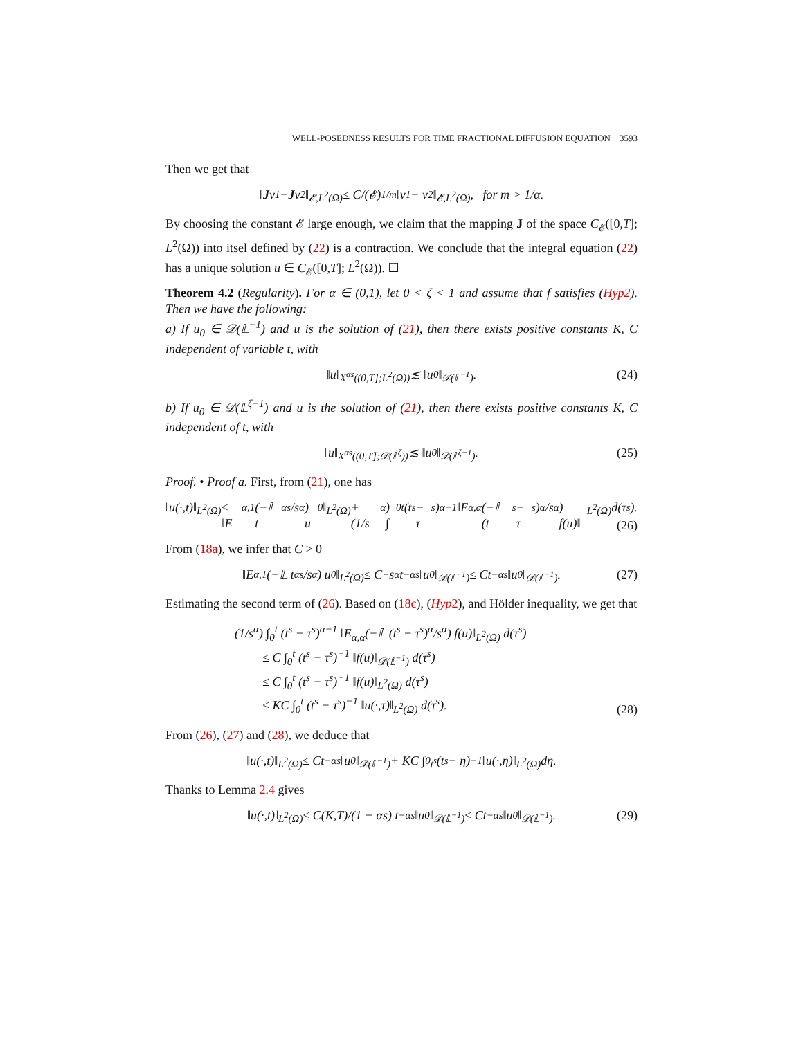WELL-POSEDNESS RESULTS FOR TIME FRACTIONAL DIFFUSION EQUATION 3593
Then we get that
‖ J v<sub>1</sub> − J v<sub>2</sub>‖<sub>𝓔,L<sup>2</sup>(Ω)</sub> ≤ C/(𝓔)<sup>1/m</sup> ‖v<sub>1</sub> − v<sub>2</sub>‖<sub>𝓔,L<sup>2</sup>(Ω)</sub>, for m > 1/α.
By choosing the constant 𝓔 large enough, we claim that the mapping J of the space C<sub>𝓔</sub>([0,T]; L<sup>2</sup>(Ω)) into itsel defined by (22) is a contraction. We conclude that the integral equation (22) has a unique solution u ∈ C<sub>𝓔</sub>([0,T]; L<sup>2</sup>(Ω)). ☐
Theorem 4.2 (Regularity). For α ∈ (0,1), let 0 < ζ < 1 and assume that f satisfies (Hyp2). Then we have the following:
a) If u<sub>0</sub> ∈ 𝒟(𝕃<sup>−1</sup>) and u is the solution of (21), then there exists positive constants K, C independent of variable t, with
‖u‖<sub>X<sup>αs</sup>((0,T];L<sup>2</sup>(Ω))</sub> ≲ ‖u<sub>0</sub>‖<sub>𝒟(𝕃<sup>−1</sup>)</sub>. (24)
b) If u<sub>0</sub> ∈ 𝒟(𝕃<sup>ζ−1</sup>) and u is the solution of (21), then there exists positive constants K, C independent of t, with
‖u‖<sub>X<sup>αs</sup>((0,T];𝒟(𝕃<sup>ζ</sup>))</sub> ≲ ‖u<sub>0</sub>‖<sub>𝒟(𝕃<sup>ζ−1</sup>)</sub>. (25)
Proof. • Proof a. First, from (21), one has
‖u(·,t)‖<sub>L<sup>2</sup>(Ω)</sub> ≤ ‖E<sub>α,1</sub>(−𝕃 t<sup>αs</sup>/s<sup>α</sup>) u<sub>0</sub>‖<sub>L<sup>2</sup>(Ω)</sub> + (1/s<sup>α</sup>) ∫<sub>0</sub><sup>t</sup> (t<sup>s</sup> − τ<sup>s</sup>)<sup>α−1</sup> ‖E<sub>α,α</sub>(−𝕃 (t<sup>s</sup> − τ<sup>s</sup>)<sup>α</sup>/s<sup>α</sup>) f(u)‖<sub>L<sup>2</sup>(Ω)</sub> d(τ<sup>s</sup>).
(26)
From (18a), we infer that C > 0
‖E<sub>α,1</sub>(−𝕃 t<sup>αs</sup>/s<sup>α</sup>) u<sub>0</sub>‖<sub>L<sup>2</sup>(Ω)</sub> ≤ C<sup>+</sup>s<sup>α</sup>t<sup>−αs</sup> ‖u<sub>0</sub>‖<sub>𝒟(𝕃<sup>−1</sup>)</sub> ≤ Ct<sup>−αs</sup> ‖u<sub>0</sub>‖<sub>𝒟(𝕃<sup>−1</sup>)</sub>. (27)
Estimating the second term of (26). Based on (18c), (Hyp2), and Hölder inequality, we get that
(1/s<sup>α</sup>) ∫<sub>0</sub><sup>t</sup> (t<sup>s</sup> − τ<sup>s</sup>)<sup>α−1</sup> ‖E<sub>α,α</sub>(−𝕃 (t<sup>s</sup> − τ<sup>s</sup>)<sup>α</sup>/s<sup>α</sup>) f(u)‖<sub>L<sup>2</sup>(Ω)</sub> d(τ<sup>s</sup>)
≤ C ∫<sub>0</sub><sup>t</sup> (t<sup>s</sup> − τ<sup>s</sup>)<sup>−1</sup> ‖f(u)‖<sub>𝒟(𝕃<sup>−1</sup>)</sub> d(τ<sup>s</sup>)
≤ C ∫<sub>0</sub><sup>t</sup> (t<sup>s</sup> − τ<sup>s</sup>)<sup>−1</sup> ‖f(u)‖<sub>L<sup>2</sup>(Ω)</sub> d(τ<sup>s</sup>)
≤ KC ∫<sub>0</sub><sup>t</sup> (t<sup>s</sup> − τ<sup>s</sup>)<sup>−1</sup> ‖u(·,τ)‖<sub>L<sup>2</sup>(Ω)</sub> d(τ<sup>s</sup>).
(28)
From (26), (27) and (28), we deduce that
‖u(·,t)‖<sub>L<sup>2</sup>(Ω)</sub> ≤ Ct<sup>−αs</sup> ‖u<sub>0</sub>‖<sub>𝒟(𝕃<sup>−1</sup>)</sub> + KC ∫<sub>0</sub><sup>t<sup>s</sup></sup> (t<sup>s</sup> − η)<sup>−1</sup> ‖u(·,η)‖<sub>L<sup>2</sup>(Ω)</sub> dη.
Thanks to Lemma 2.4 gives
‖u(·,t)‖<sub>L<sup>2</sup>(Ω)</sub> ≤ C(K,T)/(1 − αs) t<sup>−αs</sup> ‖u<sub>0</sub>‖<sub>𝒟(𝕃<sup>−1</sup>)</sub> ≤ Ct<sup>−αs</sup> ‖u<sub>0</sub>‖<sub>𝒟(𝕃<sup>−1</sup>)</sub>. (29)